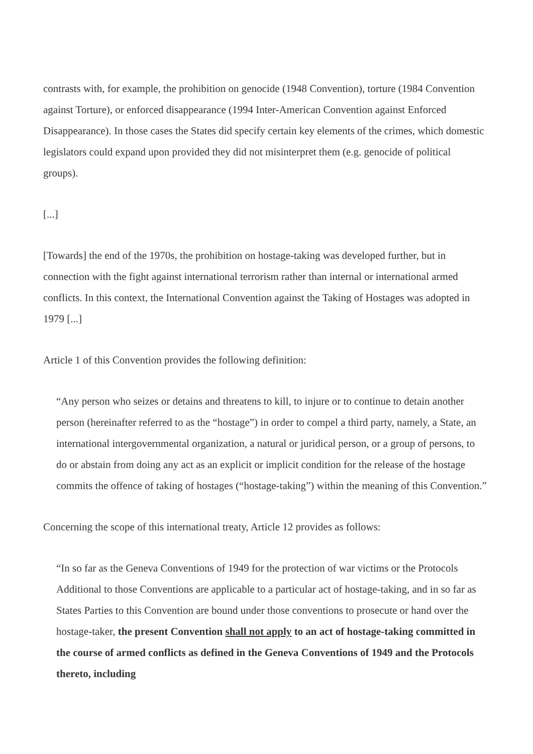contrasts with, for example, the prohibition on genocide (1948 Convention), torture (1984 Convention against Torture), or enforced disappearance (1994 Inter-American Convention against Enforced Disappearance). In those cases the States did specify certain key elements of the crimes, which domestic legislators could expand upon provided they did not misinterpret them (e.g. genocide of political groups).
[...]
[Towards] the end of the 1970s, the prohibition on hostage-taking was developed further, but in connection with the fight against international terrorism rather than internal or international armed conflicts. In this context, the International Convention against the Taking of Hostages was adopted in 1979 [...]
Article 1 of this Convention provides the following definition:
“Any person who seizes or detains and threatens to kill, to injure or to continue to detain another person (hereinafter referred to as the “hostage”) in order to compel a third party, namely, a State, an international intergovernmental organization, a natural or juridical person, or a group of persons, to do or abstain from doing any act as an explicit or implicit condition for the release of the hostage commits the offence of taking of hostages (“hostage-taking”) within the meaning of this Convention.”
Concerning the scope of this international treaty, Article 12 provides as follows:
“In so far as the Geneva Conventions of 1949 for the protection of war victims or the Protocols Additional to those Conventions are applicable to a particular act of hostage-taking, and in so far as States Parties to this Convention are bound under those conventions to prosecute or hand over the hostage-taker, the present Convention shall not apply to an act of hostage-taking committed in the course of armed conflicts as defined in the Geneva Conventions of 1949 and the Protocols thereto, including